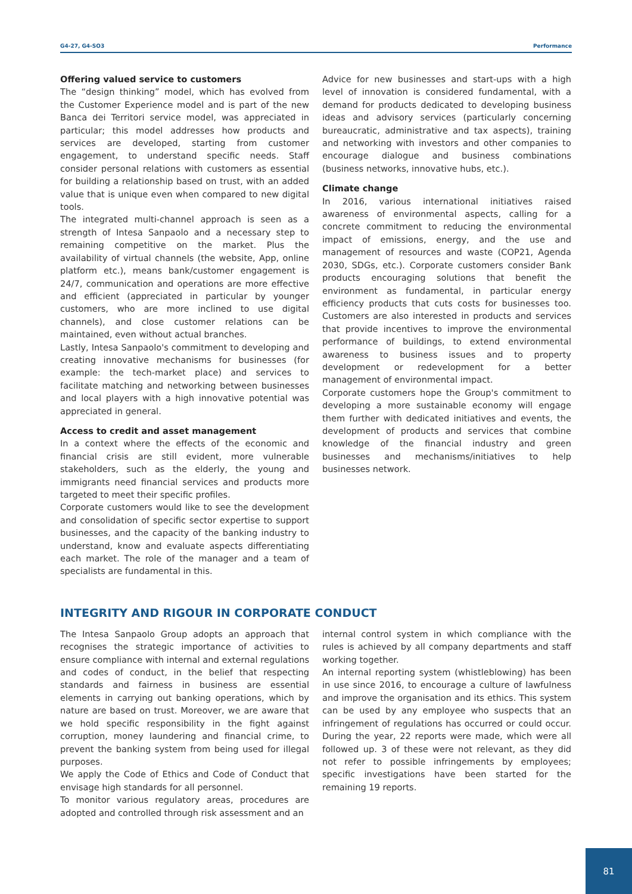G4-27, G4-SO3 Performance
Offering valued service to customers
The “design thinking” model, which has evolved from the Customer Experience model and is part of the new Banca dei Territori service model, was appreciated in particular; this model addresses how products and services are developed, starting from customer engagement, to understand specific needs. Staff consider personal relations with customers as essential for building a relationship based on trust, with an added value that is unique even when compared to new digital tools.
The integrated multi-channel approach is seen as a strength of Intesa Sanpaolo and a necessary step to remaining competitive on the market. Plus the availability of virtual channels (the website, App, online platform etc.), means bank/customer engagement is 24/7, communication and operations are more effective and efficient (appreciated in particular by younger customers, who are more inclined to use digital channels), and close customer relations can be maintained, even without actual branches.
Lastly, Intesa Sanpaolo's commitment to developing and creating innovative mechanisms for businesses (for example: the tech-market place) and services to facilitate matching and networking between businesses and local players with a high innovative potential was appreciated in general.
Access to credit and asset management
In a context where the effects of the economic and financial crisis are still evident, more vulnerable stakeholders, such as the elderly, the young and immigrants need financial services and products more targeted to meet their specific profiles.
Corporate customers would like to see the development and consolidation of specific sector expertise to support businesses, and the capacity of the banking industry to understand, know and evaluate aspects differentiating each market. The role of the manager and a team of specialists are fundamental in this.
Advice for new businesses and start-ups with a high level of innovation is considered fundamental, with a demand for products dedicated to developing business ideas and advisory services (particularly concerning bureaucratic, administrative and tax aspects), training and networking with investors and other companies to encourage dialogue and business combinations (business networks, innovative hubs, etc.).
Climate change
In 2016, various international initiatives raised awareness of environmental aspects, calling for a concrete commitment to reducing the environmental impact of emissions, energy, and the use and management of resources and waste (COP21, Agenda 2030, SDGs, etc.). Corporate customers consider Bank products encouraging solutions that benefit the environment as fundamental, in particular energy efficiency products that cuts costs for businesses too. Customers are also interested in products and services that provide incentives to improve the environmental performance of buildings, to extend environmental awareness to business issues and to property development or redevelopment for a better management of environmental impact.
Corporate customers hope the Group's commitment to developing a more sustainable economy will engage them further with dedicated initiatives and events, the development of products and services that combine knowledge of the financial industry and green businesses and mechanisms/initiatives to help businesses network.
INTEGRITY AND RIGOUR IN CORPORATE CONDUCT
The Intesa Sanpaolo Group adopts an approach that recognises the strategic importance of activities to ensure compliance with internal and external regulations and codes of conduct, in the belief that respecting standards and fairness in business are essential elements in carrying out banking operations, which by nature are based on trust. Moreover, we are aware that we hold specific responsibility in the fight against corruption, money laundering and financial crime, to prevent the banking system from being used for illegal purposes.
We apply the Code of Ethics and Code of Conduct that envisage high standards for all personnel.
To monitor various regulatory areas, procedures are adopted and controlled through risk assessment and an
internal control system in which compliance with the rules is achieved by all company departments and staff working together.
An internal reporting system (whistleblowing) has been in use since 2016, to encourage a culture of lawfulness and improve the organisation and its ethics. This system can be used by any employee who suspects that an infringement of regulations has occurred or could occur. During the year, 22 reports were made, which were all followed up. 3 of these were not relevant, as they did not refer to possible infringements by employees; specific investigations have been started for the remaining 19 reports.
81